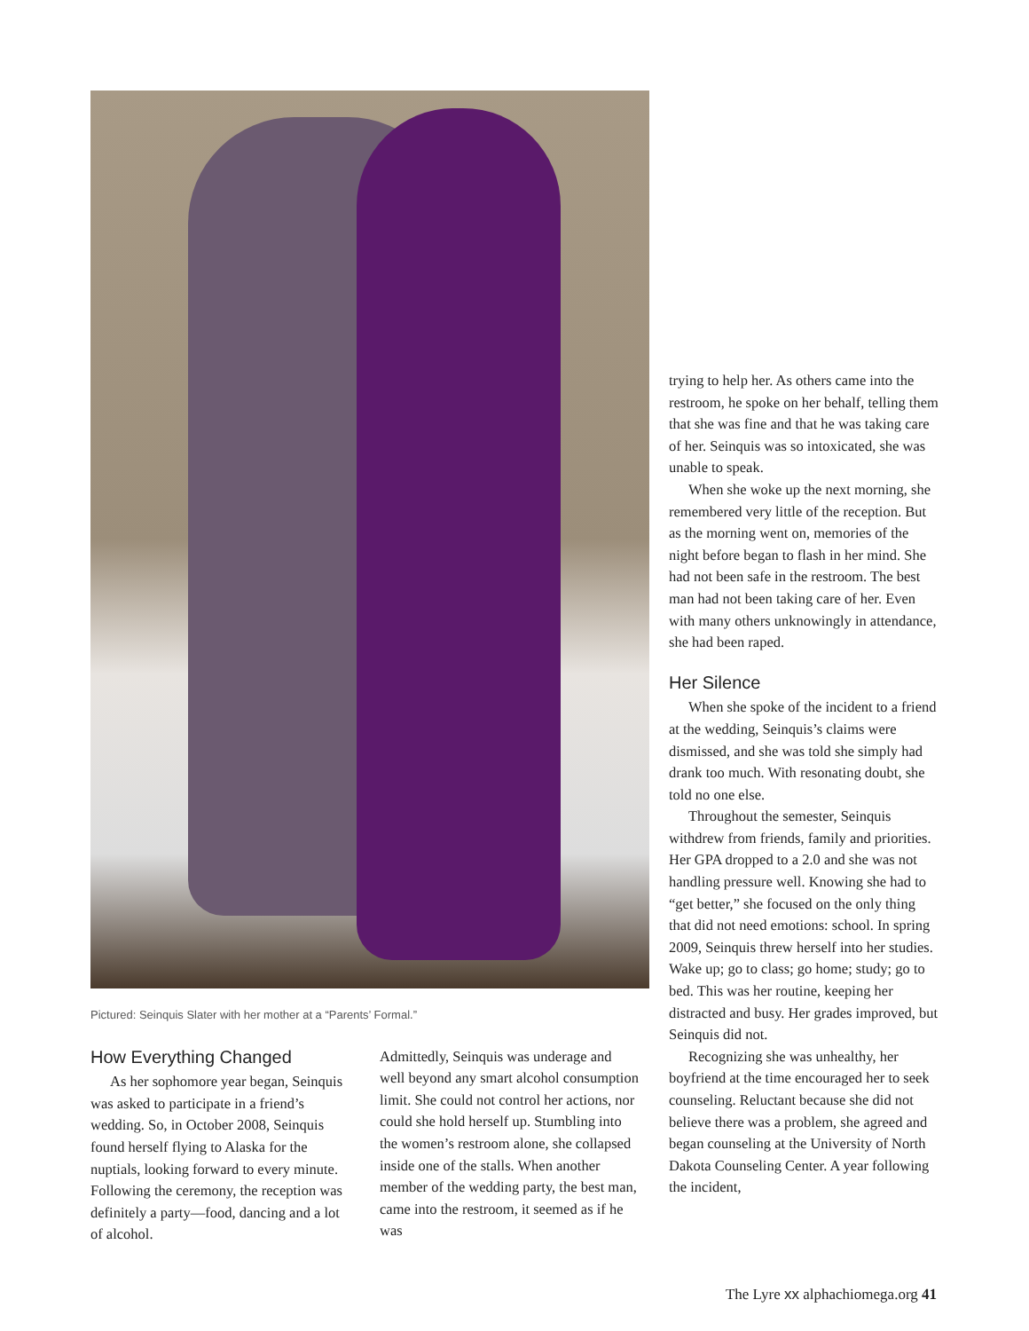Pictured: Seinquis Slater with her mother at a “Parents’ Formal.”
How Everything Changed
As her sophomore year began, Seinquis was asked to participate in a friend’s wedding. So, in October 2008, Seinquis found herself flying to Alaska for the nuptials, looking forward to every minute. Following the ceremony, the reception was definitely a party—food, dancing and a lot of alcohol.
Admittedly, Seinquis was underage and well beyond any smart alcohol consumption limit. She could not control her actions, nor could she hold herself up. Stumbling into the women’s restroom alone, she collapsed inside one of the stalls. When another member of the wedding party, the best man, came into the restroom, it seemed as if he was
trying to help her. As others came into the restroom, he spoke on her behalf, telling them that she was fine and that he was taking care of her. Seinquis was so intoxicated, she was unable to speak.
When she woke up the next morning, she remembered very little of the reception. But as the morning went on, memories of the night before began to flash in her mind. She had not been safe in the restroom. The best man had not been taking care of her. Even with many others unknowingly in attendance, she had been raped.
Her Silence
When she spoke of the incident to a friend at the wedding, Seinquis’s claims were dismissed, and she was told she simply had drank too much. With resonating doubt, she told no one else.
Throughout the semester, Seinquis withdrew from friends, family and priorities. Her GPA dropped to a 2.0 and she was not handling pressure well. Knowing she had to “get better,” she focused on the only thing that did not need emotions: school. In spring 2009, Seinquis threw herself into her studies. Wake up; go to class; go home; study; go to bed. This was her routine, keeping her distracted and busy. Her grades improved, but Seinquis did not.
Recognizing she was unhealthy, her boyfriend at the time encouraged her to seek counseling. Reluctant because she did not believe there was a problem, she agreed and began counseling at the University of North Dakota Counseling Center. A year following the incident,
The Lyre xx alphachiomega.org 41